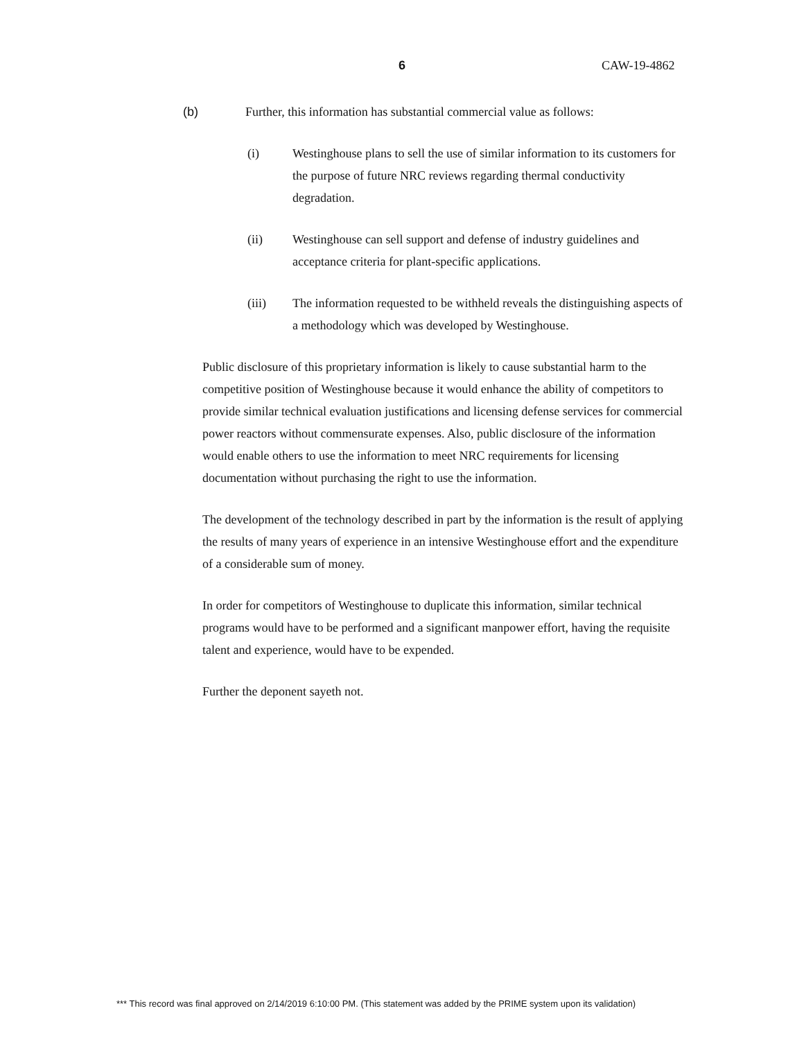6 CAW-19-4862
(b) Further, this information has substantial commercial value as follows:
(i) Westinghouse plans to sell the use of similar information to its customers for the purpose of future NRC reviews regarding thermal conductivity degradation.
(ii) Westinghouse can sell support and defense of industry guidelines and acceptance criteria for plant-specific applications.
(iii) The information requested to be withheld reveals the distinguishing aspects of a methodology which was developed by Westinghouse.
Public disclosure of this proprietary information is likely to cause substantial harm to the competitive position of Westinghouse because it would enhance the ability of competitors to provide similar technical evaluation justifications and licensing defense services for commercial power reactors without commensurate expenses. Also, public disclosure of the information would enable others to use the information to meet NRC requirements for licensing documentation without purchasing the right to use the information.
The development of the technology described in part by the information is the result of applying the results of many years of experience in an intensive Westinghouse effort and the expenditure of a considerable sum of money.
In order for competitors of Westinghouse to duplicate this information, similar technical programs would have to be performed and a significant manpower effort, having the requisite talent and experience, would have to be expended.
Further the deponent sayeth not.
*** This record was final approved on 2/14/2019 6:10:00 PM. (This statement was added by the PRIME system upon its validation)